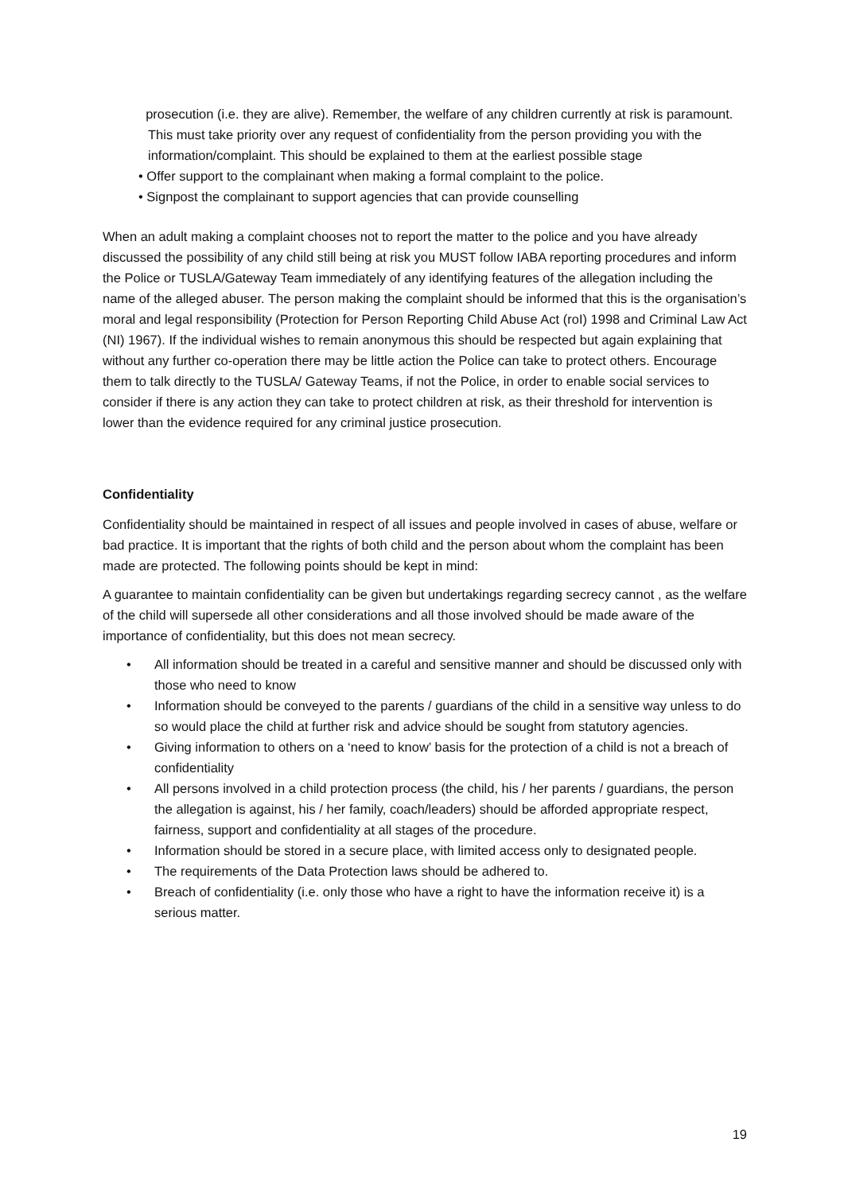prosecution (i.e. they are alive). Remember, the welfare of any children currently at risk is paramount. This must take priority over any request of confidentiality from the person providing you with the information/complaint. This should be explained to them at the earliest possible stage
• Offer support to the complainant when making a formal complaint to the police.
• Signpost the complainant to support agencies that can provide counselling
When an adult making a complaint chooses not to report the matter to the police and you have already discussed the possibility of any child still being at risk you MUST follow IABA reporting procedures and inform the Police or TUSLA/Gateway Team immediately of any identifying features of the allegation including the name of the alleged abuser. The person making the complaint should be informed that this is the organisation’s moral and legal responsibility (Protection for Person Reporting Child Abuse Act (roI) 1998 and Criminal Law Act (NI) 1967). If the individual wishes to remain anonymous this should be respected but again explaining that without any further co-operation there may be little action the Police can take to protect others. Encourage them to talk directly to the TUSLA/ Gateway Teams, if not the Police, in order to enable social services to consider if there is any action they can take to protect children at risk, as their threshold for intervention is lower than the evidence required for any criminal justice prosecution.
Confidentiality
Confidentiality should be maintained in respect of all issues and people involved in cases of abuse, welfare or bad practice. It is important that the rights of both child and the person about whom the complaint has been made are protected. The following points should be kept in mind:
A guarantee to maintain confidentiality can be given but undertakings regarding secrecy cannot , as the welfare of the child will supersede all other considerations and all those involved should be made aware of the importance of confidentiality, but this does not mean secrecy.
• All information should be treated in a careful and sensitive manner and should be discussed only with those who need to know
• Information should be conveyed to the parents / guardians of the child in a sensitive way unless to do so would place the child at further risk and advice should be sought from statutory agencies.
• Giving information to others on a ‘need to know’ basis for the protection of a child is not a breach of confidentiality
• All persons involved in a child protection process (the child, his / her parents / guardians, the person the allegation is against, his / her family, coach/leaders) should be afforded appropriate respect, fairness, support and confidentiality at all stages of the procedure.
• Information should be stored in a secure place, with limited access only to designated people.
• The requirements of the Data Protection laws should be adhered to.
• Breach of confidentiality (i.e. only those who have a right to have the information receive it) is a serious matter.
19